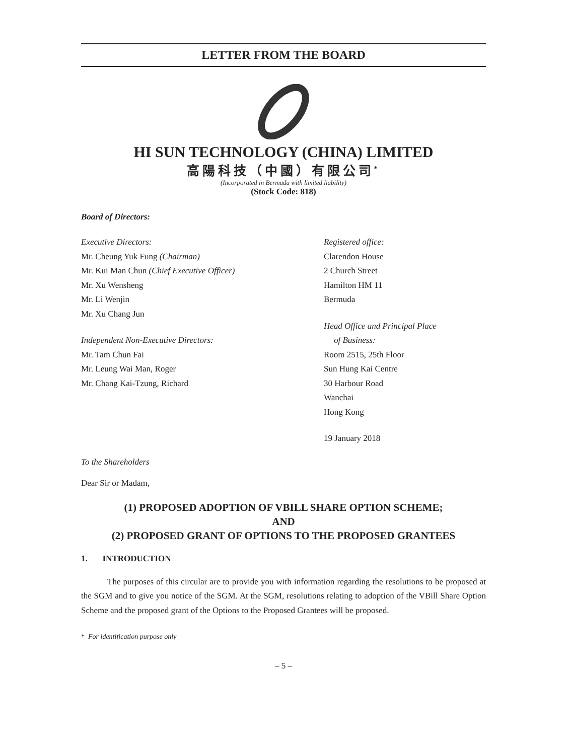LETTER FROM THE BOARD
HI SUN TECHNOLOGY (CHINA) LIMITED
高陽科技（中國）有限公司<sup>*</sup>
(Incorporated in Bermuda with limited liability)
(Stock Code: 818)
Board of Directors:
Executive Directors:
Mr. Cheung Yuk Fung (Chairman)
Mr. Kui Man Chun (Chief Executive Officer)
Mr. Xu Wensheng
Mr. Li Wenjin
Mr. Xu Chang Jun
Independent Non-Executive Directors:
Mr. Tam Chun Fai
Mr. Leung Wai Man, Roger
Mr. Chang Kai-Tzung, Richard
Registered office:
Clarendon House
2 Church Street
Hamilton HM 11
Bermuda
Head Office and Principal Place
of Business:
Room 2515, 25th Floor
Sun Hung Kai Centre
30 Harbour Road
Wanchai
Hong Kong
19 January 2018
To the Shareholders
Dear Sir or Madam,
(1) PROPOSED ADOPTION OF VBILL SHARE OPTION SCHEME;
AND
(2) PROPOSED GRANT OF OPTIONS TO THE PROPOSED GRANTEES
1. INTRODUCTION
The purposes of this circular are to provide you with information regarding the resolutions to be proposed at the SGM and to give you notice of the SGM. At the SGM, resolutions relating to adoption of the VBill Share Option Scheme and the proposed grant of the Options to the Proposed Grantees will be proposed.
* For identification purpose only
– 5 –